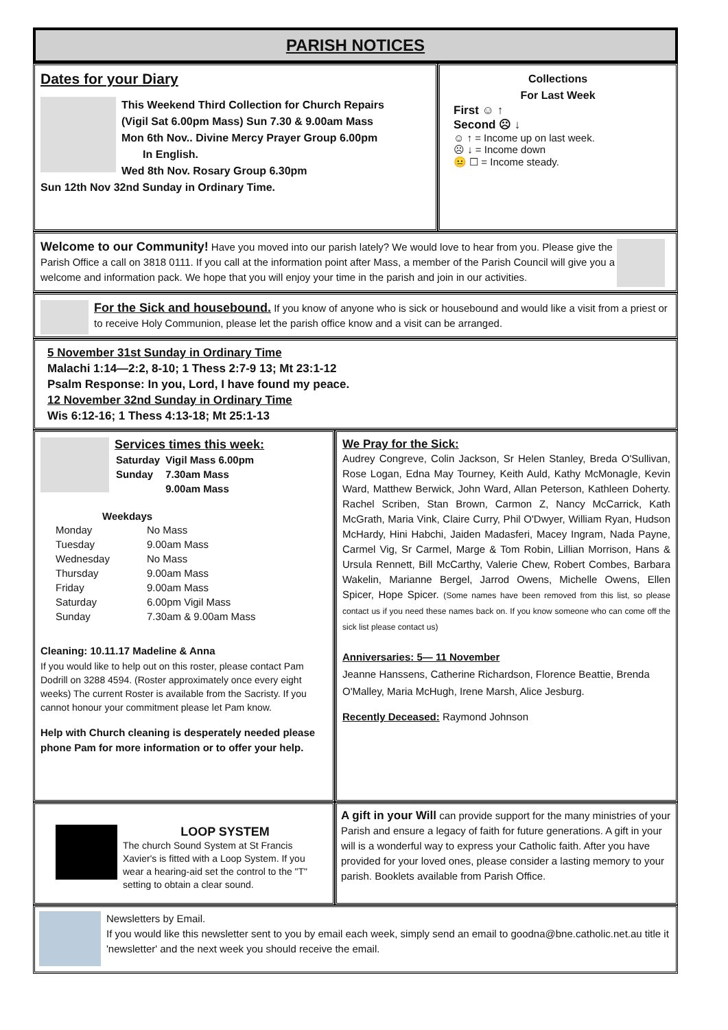PARISH NOTICES
Dates for your Diary
This Weekend Third Collection for Church Repairs
(Vigil Sat 6.00pm Mass) Sun 7.30 & 9.00am Mass
Mon 6th Nov.. Divine Mercy Prayer Group 6.00pm
In English.
Wed 8th Nov. Rosary Group 6.30pm
Sun 12th Nov 32nd Sunday in Ordinary Time.
Collections
For Last Week
First ☺ ↑
Second ☹ ↓
☺ ↑ = Income up on last week.
☹ ↓ = Income down
😐 ☐ = Income steady.
Welcome to our Community! Have you moved into our parish lately? We would love to hear from you. Please give the Parish Office a call on 3818 0111. If you call at the information point after Mass, a member of the Parish Council will give you a welcome and information pack. We hope that you will enjoy your time in the parish and join in our activities.
For the Sick and housebound. If you know of anyone who is sick or housebound and would like a visit from a priest or to receive Holy Communion, please let the parish office know and a visit can be arranged.
5 November 31st Sunday in Ordinary Time
Malachi 1:14—2:2, 8-10; 1 Thess 2:7-9 13; Mt 23:1-12
Psalm Response: In you, Lord, I have found my peace.
12 November 32nd Sunday in Ordinary Time
Wis 6:12-16; 1 Thess 4:13-18; Mt 25:1-13
Services times this week:
| Saturday | Vigil Mass 6.00pm |
| Sunday | 7.30am Mass |
| | 9.00am Mass |
Weekdays
| Monday | No Mass |
| Tuesday | 9.00am Mass |
| Wednesday | No Mass |
| Thursday | 9.00am Mass |
| Friday | 9.00am Mass |
| Saturday | 6.00pm Vigil Mass |
| Sunday | 7.30am & 9.00am Mass |
Cleaning: 10.11.17 Madeline & Anna
If you would like to help out on this roster, please contact Pam Dodrill on 3288 4594. (Roster approximately once every eight weeks) The current Roster is available from the Sacristy. If you cannot honour your commitment please let Pam know.
Help with Church cleaning is desperately needed please phone Pam for more information or to offer your help.
We Pray for the Sick:
Audrey Congreve, Colin Jackson, Sr Helen Stanley, Breda O'Sullivan, Rose Logan, Edna May Tourney, Keith Auld, Kathy McMonagle, Kevin Ward, Matthew Berwick, John Ward, Allan Peterson, Kathleen Doherty. Rachel Scriben, Stan Brown, Carmon Z, Nancy McCarrick, Kath McGrath, Maria Vink, Claire Curry, Phil O'Dwyer, William Ryan, Hudson McHardy, Hini Habchi, Jaiden Madasferi, Macey Ingram, Nada Payne, Carmel Vig, Sr Carmel, Marge & Tom Robin, Lillian Morrison, Hans & Ursula Rennett, Bill McCarthy, Valerie Chew, Robert Combes, Barbara Wakelin, Marianne Bergel, Jarrod Owens, Michelle Owens, Ellen Spicer, Hope Spicer. (Some names have been removed from this list, so please contact us if you need these names back on. If you know someone who can come off the sick list please contact us)
Anniversaries: 5— 11 November
Jeanne Hanssens, Catherine Richardson, Florence Beattie, Brenda O'Malley, Maria McHugh, Irene Marsh, Alice Jesburg.
Recently Deceased: Raymond Johnson
LOOP SYSTEM
The church Sound System at St Francis Xavier's is fitted with a Loop System. If you wear a hearing-aid set the control to the "T" setting to obtain a clear sound.
A gift in your Will can provide support for the many ministries of your Parish and ensure a legacy of faith for future generations. A gift in your will is a wonderful way to express your Catholic faith. After you have provided for your loved ones, please consider a lasting memory to your parish. Booklets available from Parish Office.
Newsletters by Email.
If you would like this newsletter sent to you by email each week, simply send an email to goodna@bne.catholic.net.au title it 'newsletter' and the next week you should receive the email.